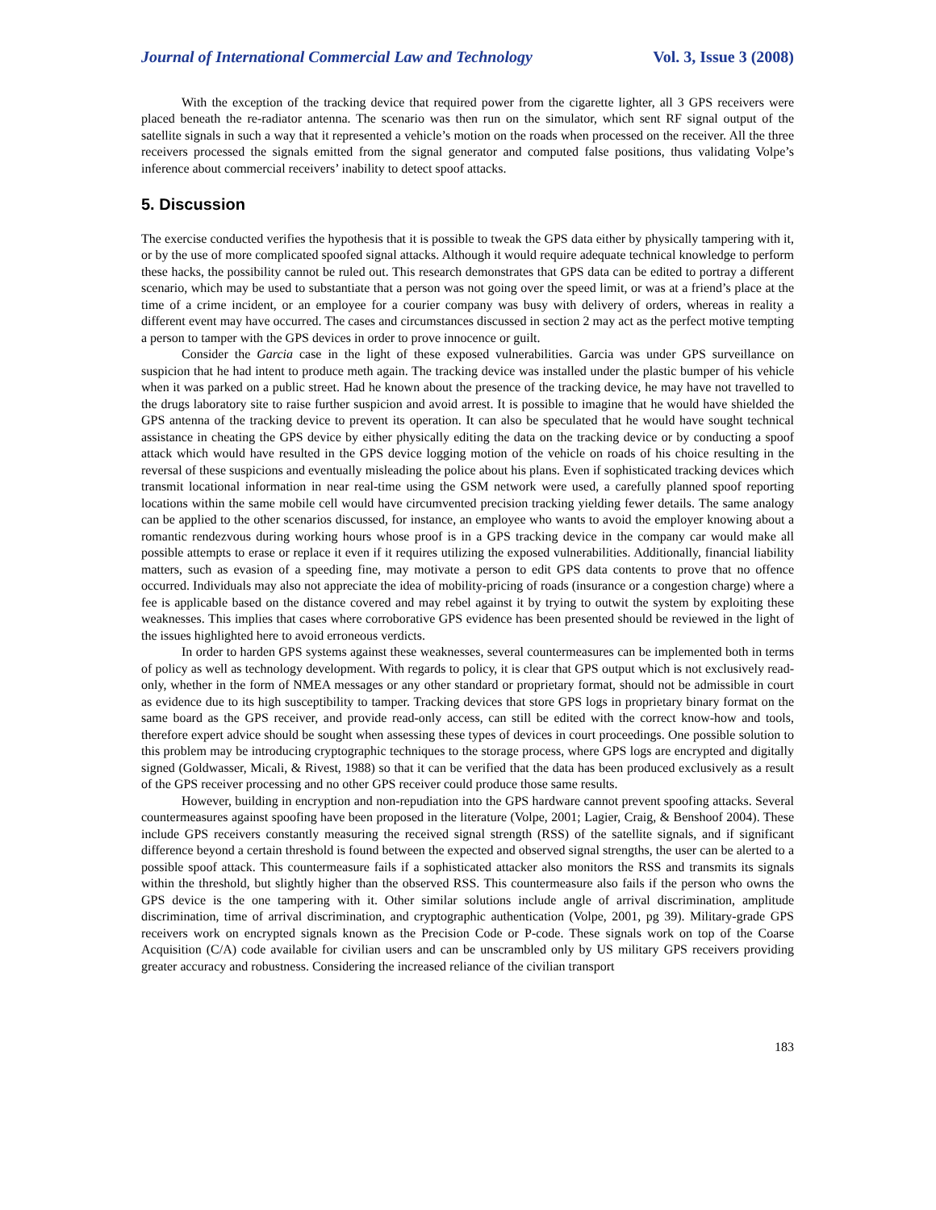Journal of International Commercial Law and Technology Vol. 3, Issue 3 (2008)
With the exception of the tracking device that required power from the cigarette lighter, all 3 GPS receivers were placed beneath the re-radiator antenna. The scenario was then run on the simulator, which sent RF signal output of the satellite signals in such a way that it represented a vehicle’s motion on the roads when processed on the receiver. All the three receivers processed the signals emitted from the signal generator and computed false positions, thus validating Volpe’s inference about commercial receivers’ inability to detect spoof attacks.
5. Discussion
The exercise conducted verifies the hypothesis that it is possible to tweak the GPS data either by physically tampering with it, or by the use of more complicated spoofed signal attacks. Although it would require adequate technical knowledge to perform these hacks, the possibility cannot be ruled out. This research demonstrates that GPS data can be edited to portray a different scenario, which may be used to substantiate that a person was not going over the speed limit, or was at a friend’s place at the time of a crime incident, or an employee for a courier company was busy with delivery of orders, whereas in reality a different event may have occurred. The cases and circumstances discussed in section 2 may act as the perfect motive tempting a person to tamper with the GPS devices in order to prove innocence or guilt.
Consider the Garcia case in the light of these exposed vulnerabilities. Garcia was under GPS surveillance on suspicion that he had intent to produce meth again. The tracking device was installed under the plastic bumper of his vehicle when it was parked on a public street. Had he known about the presence of the tracking device, he may have not travelled to the drugs laboratory site to raise further suspicion and avoid arrest. It is possible to imagine that he would have shielded the GPS antenna of the tracking device to prevent its operation. It can also be speculated that he would have sought technical assistance in cheating the GPS device by either physically editing the data on the tracking device or by conducting a spoof attack which would have resulted in the GPS device logging motion of the vehicle on roads of his choice resulting in the reversal of these suspicions and eventually misleading the police about his plans. Even if sophisticated tracking devices which transmit locational information in near real-time using the GSM network were used, a carefully planned spoof reporting locations within the same mobile cell would have circumvented precision tracking yielding fewer details. The same analogy can be applied to the other scenarios discussed, for instance, an employee who wants to avoid the employer knowing about a romantic rendezvous during working hours whose proof is in a GPS tracking device in the company car would make all possible attempts to erase or replace it even if it requires utilizing the exposed vulnerabilities. Additionally, financial liability matters, such as evasion of a speeding fine, may motivate a person to edit GPS data contents to prove that no offence occurred. Individuals may also not appreciate the idea of mobility-pricing of roads (insurance or a congestion charge) where a fee is applicable based on the distance covered and may rebel against it by trying to outwit the system by exploiting these weaknesses. This implies that cases where corroborative GPS evidence has been presented should be reviewed in the light of the issues highlighted here to avoid erroneous verdicts.
In order to harden GPS systems against these weaknesses, several countermeasures can be implemented both in terms of policy as well as technology development. With regards to policy, it is clear that GPS output which is not exclusively read-only, whether in the form of NMEA messages or any other standard or proprietary format, should not be admissible in court as evidence due to its high susceptibility to tamper. Tracking devices that store GPS logs in proprietary binary format on the same board as the GPS receiver, and provide read-only access, can still be edited with the correct know-how and tools, therefore expert advice should be sought when assessing these types of devices in court proceedings. One possible solution to this problem may be introducing cryptographic techniques to the storage process, where GPS logs are encrypted and digitally signed (Goldwasser, Micali, & Rivest, 1988) so that it can be verified that the data has been produced exclusively as a result of the GPS receiver processing and no other GPS receiver could produce those same results.
However, building in encryption and non-repudiation into the GPS hardware cannot prevent spoofing attacks. Several countermeasures against spoofing have been proposed in the literature (Volpe, 2001; Lagier, Craig, & Benshoof 2004). These include GPS receivers constantly measuring the received signal strength (RSS) of the satellite signals, and if significant difference beyond a certain threshold is found between the expected and observed signal strengths, the user can be alerted to a possible spoof attack. This countermeasure fails if a sophisticated attacker also monitors the RSS and transmits its signals within the threshold, but slightly higher than the observed RSS. This countermeasure also fails if the person who owns the GPS device is the one tampering with it. Other similar solutions include angle of arrival discrimination, amplitude discrimination, time of arrival discrimination, and cryptographic authentication (Volpe, 2001, pg 39). Military-grade GPS receivers work on encrypted signals known as the Precision Code or P-code. These signals work on top of the Coarse Acquisition (C/A) code available for civilian users and can be unscrambled only by US military GPS receivers providing greater accuracy and robustness. Considering the increased reliance of the civilian transport
183